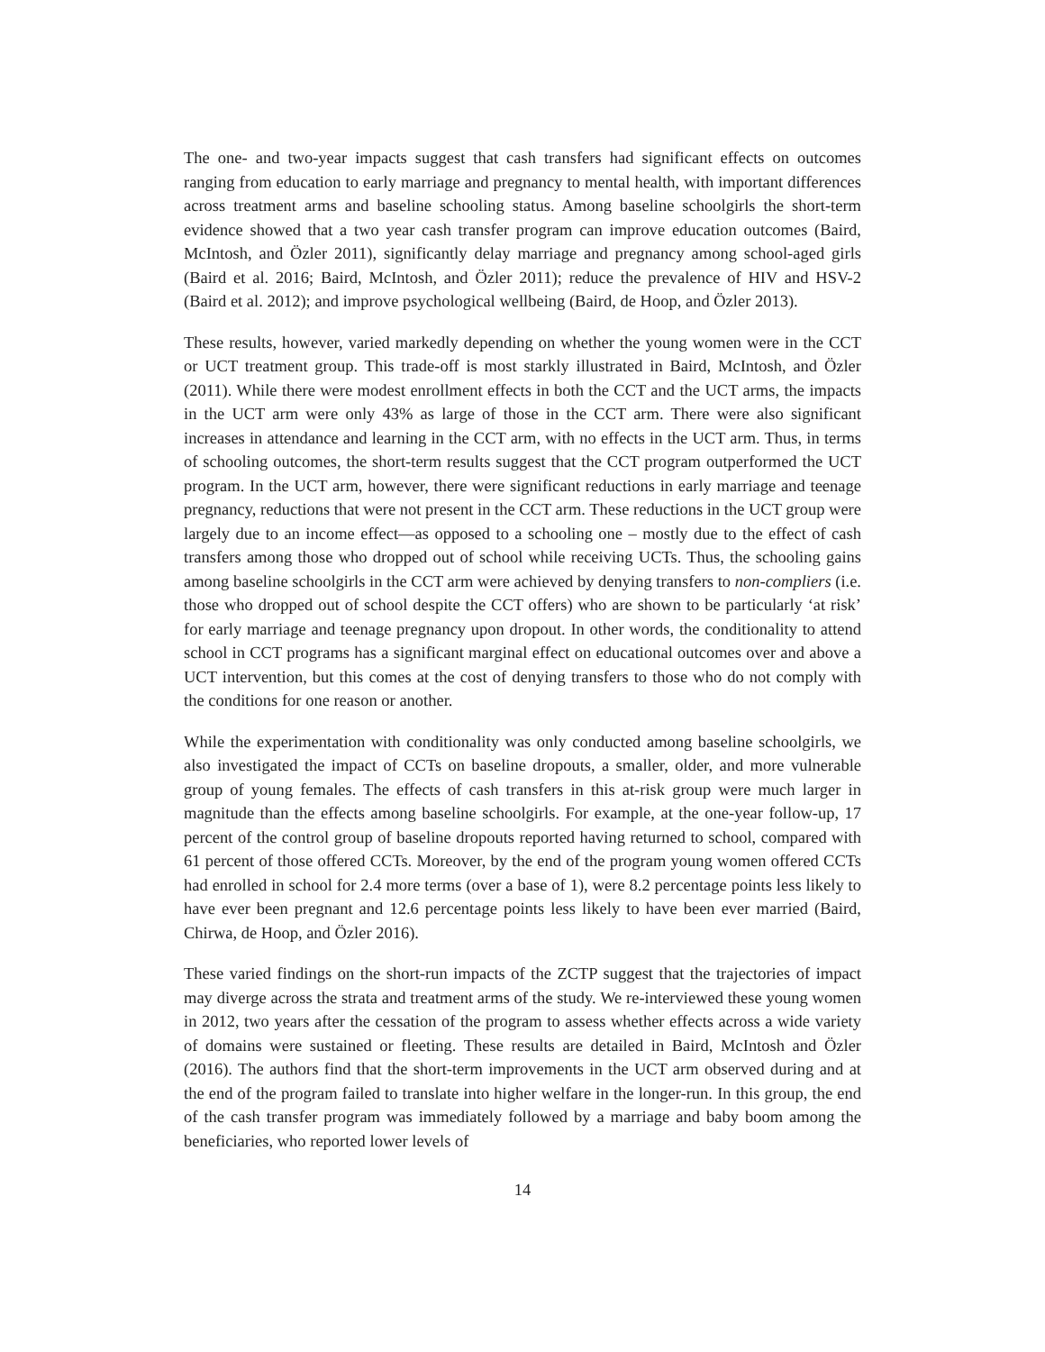The one- and two-year impacts suggest that cash transfers had significant effects on outcomes ranging from education to early marriage and pregnancy to mental health, with important differences across treatment arms and baseline schooling status. Among baseline schoolgirls the short-term evidence showed that a two year cash transfer program can improve education outcomes (Baird, McIntosh, and Özler 2011), significantly delay marriage and pregnancy among school-aged girls (Baird et al. 2016; Baird, McIntosh, and Özler 2011); reduce the prevalence of HIV and HSV-2 (Baird et al. 2012); and improve psychological wellbeing (Baird, de Hoop, and Özler 2013).
These results, however, varied markedly depending on whether the young women were in the CCT or UCT treatment group. This trade-off is most starkly illustrated in Baird, McIntosh, and Özler (2011). While there were modest enrollment effects in both the CCT and the UCT arms, the impacts in the UCT arm were only 43% as large of those in the CCT arm. There were also significant increases in attendance and learning in the CCT arm, with no effects in the UCT arm. Thus, in terms of schooling outcomes, the short-term results suggest that the CCT program outperformed the UCT program. In the UCT arm, however, there were significant reductions in early marriage and teenage pregnancy, reductions that were not present in the CCT arm. These reductions in the UCT group were largely due to an income effect—as opposed to a schooling one – mostly due to the effect of cash transfers among those who dropped out of school while receiving UCTs. Thus, the schooling gains among baseline schoolgirls in the CCT arm were achieved by denying transfers to non-compliers (i.e. those who dropped out of school despite the CCT offers) who are shown to be particularly ‘at risk’ for early marriage and teenage pregnancy upon dropout. In other words, the conditionality to attend school in CCT programs has a significant marginal effect on educational outcomes over and above a UCT intervention, but this comes at the cost of denying transfers to those who do not comply with the conditions for one reason or another.
While the experimentation with conditionality was only conducted among baseline schoolgirls, we also investigated the impact of CCTs on baseline dropouts, a smaller, older, and more vulnerable group of young females. The effects of cash transfers in this at-risk group were much larger in magnitude than the effects among baseline schoolgirls. For example, at the one-year follow-up, 17 percent of the control group of baseline dropouts reported having returned to school, compared with 61 percent of those offered CCTs. Moreover, by the end of the program young women offered CCTs had enrolled in school for 2.4 more terms (over a base of 1), were 8.2 percentage points less likely to have ever been pregnant and 12.6 percentage points less likely to have been ever married (Baird, Chirwa, de Hoop, and Özler 2016).
These varied findings on the short-run impacts of the ZCTP suggest that the trajectories of impact may diverge across the strata and treatment arms of the study. We re-interviewed these young women in 2012, two years after the cessation of the program to assess whether effects across a wide variety of domains were sustained or fleeting. These results are detailed in Baird, McIntosh and Özler (2016). The authors find that the short-term improvements in the UCT arm observed during and at the end of the program failed to translate into higher welfare in the longer-run. In this group, the end of the cash transfer program was immediately followed by a marriage and baby boom among the beneficiaries, who reported lower levels of
14